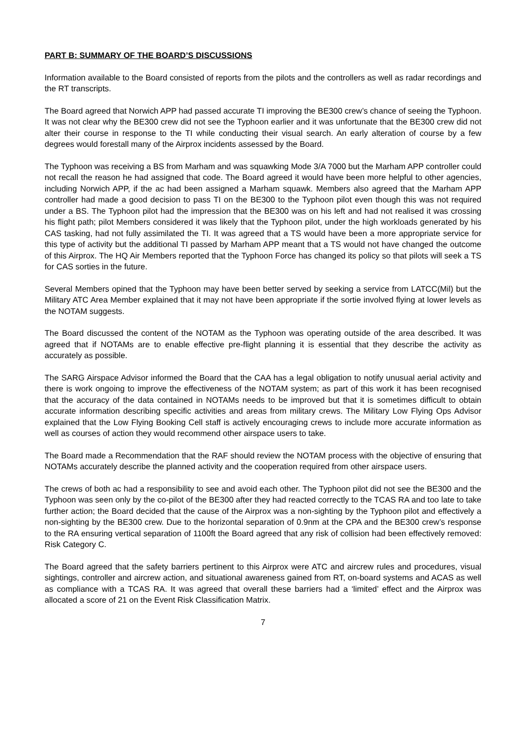PART B: SUMMARY OF THE BOARD’S DISCUSSIONS
Information available to the Board consisted of reports from the pilots and the controllers as well as radar recordings and the RT transcripts.
The Board agreed that Norwich APP had passed accurate TI improving the BE300 crew’s chance of seeing the Typhoon. It was not clear why the BE300 crew did not see the Typhoon earlier and it was unfortunate that the BE300 crew did not alter their course in response to the TI while conducting their visual search. An early alteration of course by a few degrees would forestall many of the Airprox incidents assessed by the Board.
The Typhoon was receiving a BS from Marham and was squawking Mode 3/A 7000 but the Marham APP controller could not recall the reason he had assigned that code. The Board agreed it would have been more helpful to other agencies, including Norwich APP, if the ac had been assigned a Marham squawk. Members also agreed that the Marham APP controller had made a good decision to pass TI on the BE300 to the Typhoon pilot even though this was not required under a BS. The Typhoon pilot had the impression that the BE300 was on his left and had not realised it was crossing his flight path; pilot Members considered it was likely that the Typhoon pilot, under the high workloads generated by his CAS tasking, had not fully assimilated the TI. It was agreed that a TS would have been a more appropriate service for this type of activity but the additional TI passed by Marham APP meant that a TS would not have changed the outcome of this Airprox. The HQ Air Members reported that the Typhoon Force has changed its policy so that pilots will seek a TS for CAS sorties in the future.
Several Members opined that the Typhoon may have been better served by seeking a service from LATCC(Mil) but the Military ATC Area Member explained that it may not have been appropriate if the sortie involved flying at lower levels as the NOTAM suggests.
The Board discussed the content of the NOTAM as the Typhoon was operating outside of the area described. It was agreed that if NOTAMs are to enable effective pre-flight planning it is essential that they describe the activity as accurately as possible.
The SARG Airspace Advisor informed the Board that the CAA has a legal obligation to notify unusual aerial activity and there is work ongoing to improve the effectiveness of the NOTAM system; as part of this work it has been recognised that the accuracy of the data contained in NOTAMs needs to be improved but that it is sometimes difficult to obtain accurate information describing specific activities and areas from military crews. The Military Low Flying Ops Advisor explained that the Low Flying Booking Cell staff is actively encouraging crews to include more accurate information as well as courses of action they would recommend other airspace users to take.
The Board made a Recommendation that the RAF should review the NOTAM process with the objective of ensuring that NOTAMs accurately describe the planned activity and the cooperation required from other airspace users.
The crews of both ac had a responsibility to see and avoid each other. The Typhoon pilot did not see the BE300 and the Typhoon was seen only by the co-pilot of the BE300 after they had reacted correctly to the TCAS RA and too late to take further action; the Board decided that the cause of the Airprox was a non-sighting by the Typhoon pilot and effectively a non-sighting by the BE300 crew. Due to the horizontal separation of 0.9nm at the CPA and the BE300 crew’s response to the RA ensuring vertical separation of 1100ft the Board agreed that any risk of collision had been effectively removed: Risk Category C.
The Board agreed that the safety barriers pertinent to this Airprox were ATC and aircrew rules and procedures, visual sightings, controller and aircrew action, and situational awareness gained from RT, on-board systems and ACAS as well as compliance with a TCAS RA. It was agreed that overall these barriers had a ‘limited’ effect and the Airprox was allocated a score of 21 on the Event Risk Classification Matrix.
7